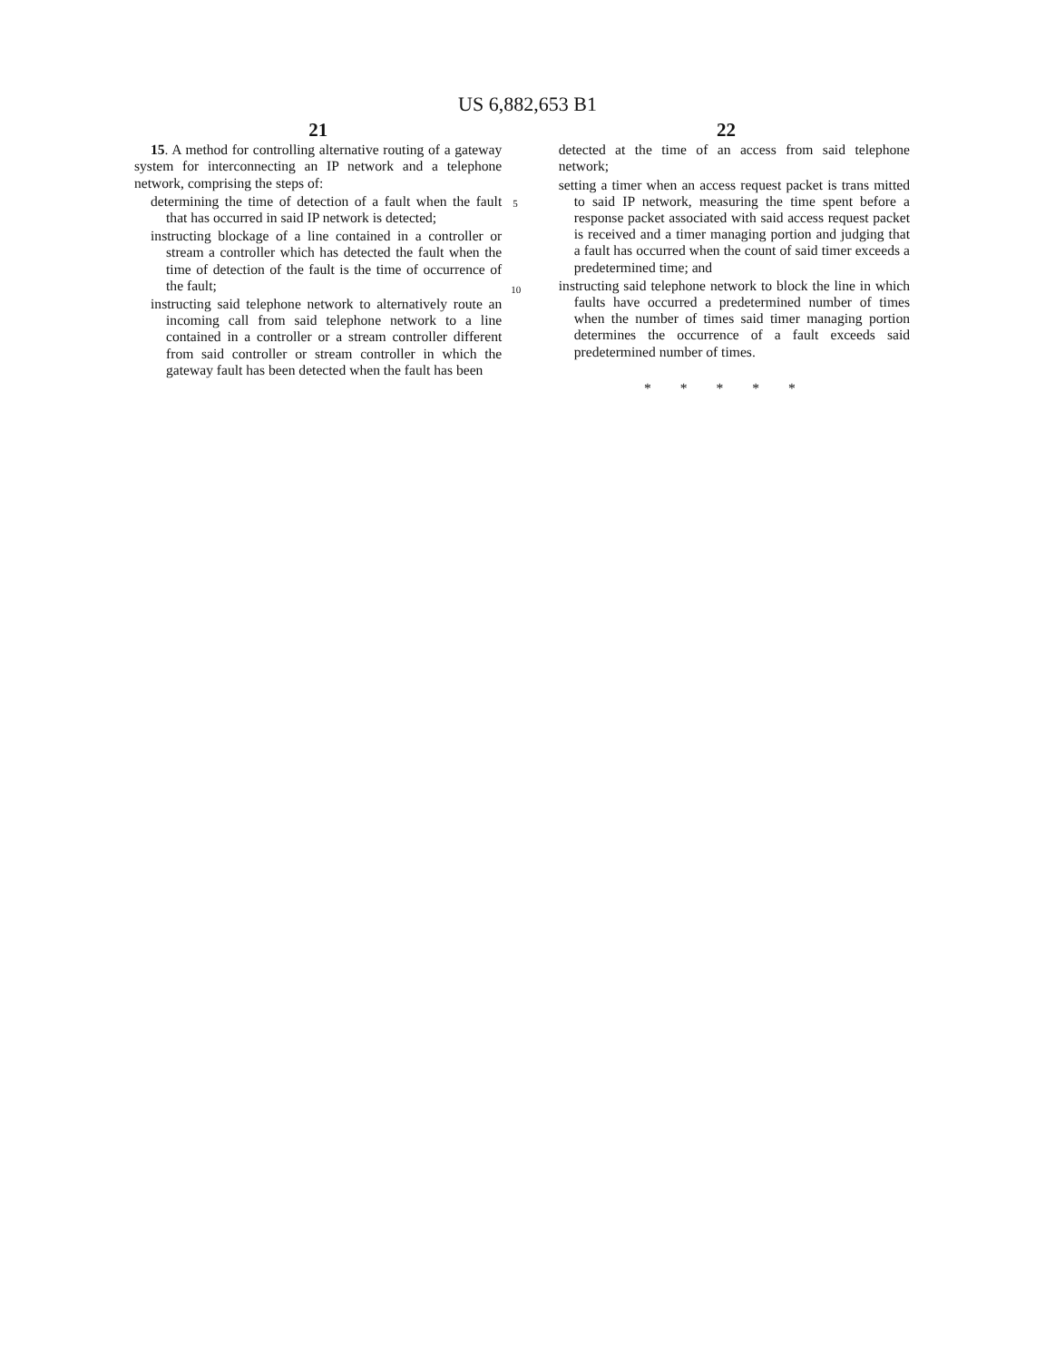US 6,882,653 B1
21
15. A method for controlling alternative routing of a gateway system for interconnecting an IP network and a telephone network, comprising the steps of:
determining the time of detection of a fault when the fault that has occurred in said IP network is detected;
instructing blockage of a line contained in a controller or stream a controller which has detected the fault when the time of detection of the fault is the time of occurrence of the fault;
instructing said telephone network to alternatively route an incoming call from said telephone network to a line contained in a controller or a stream controller different from said controller or stream controller in which the gateway fault has been detected when the fault has been
5
10
22
detected at the time of an access from said telephone network;
setting a timer when an access request packet is trans mitted to said IP network, measuring the time spent before a response packet associated with said access request packet is received and a timer managing portion and judging that a fault has occurred when the count of said timer exceeds a predetermined time; and
instructing said telephone network to block the line in which faults have occurred a predetermined number of times when the number of times said timer managing portion determines the occurrence of a fault exceeds said predetermined number of times.
* * * * *